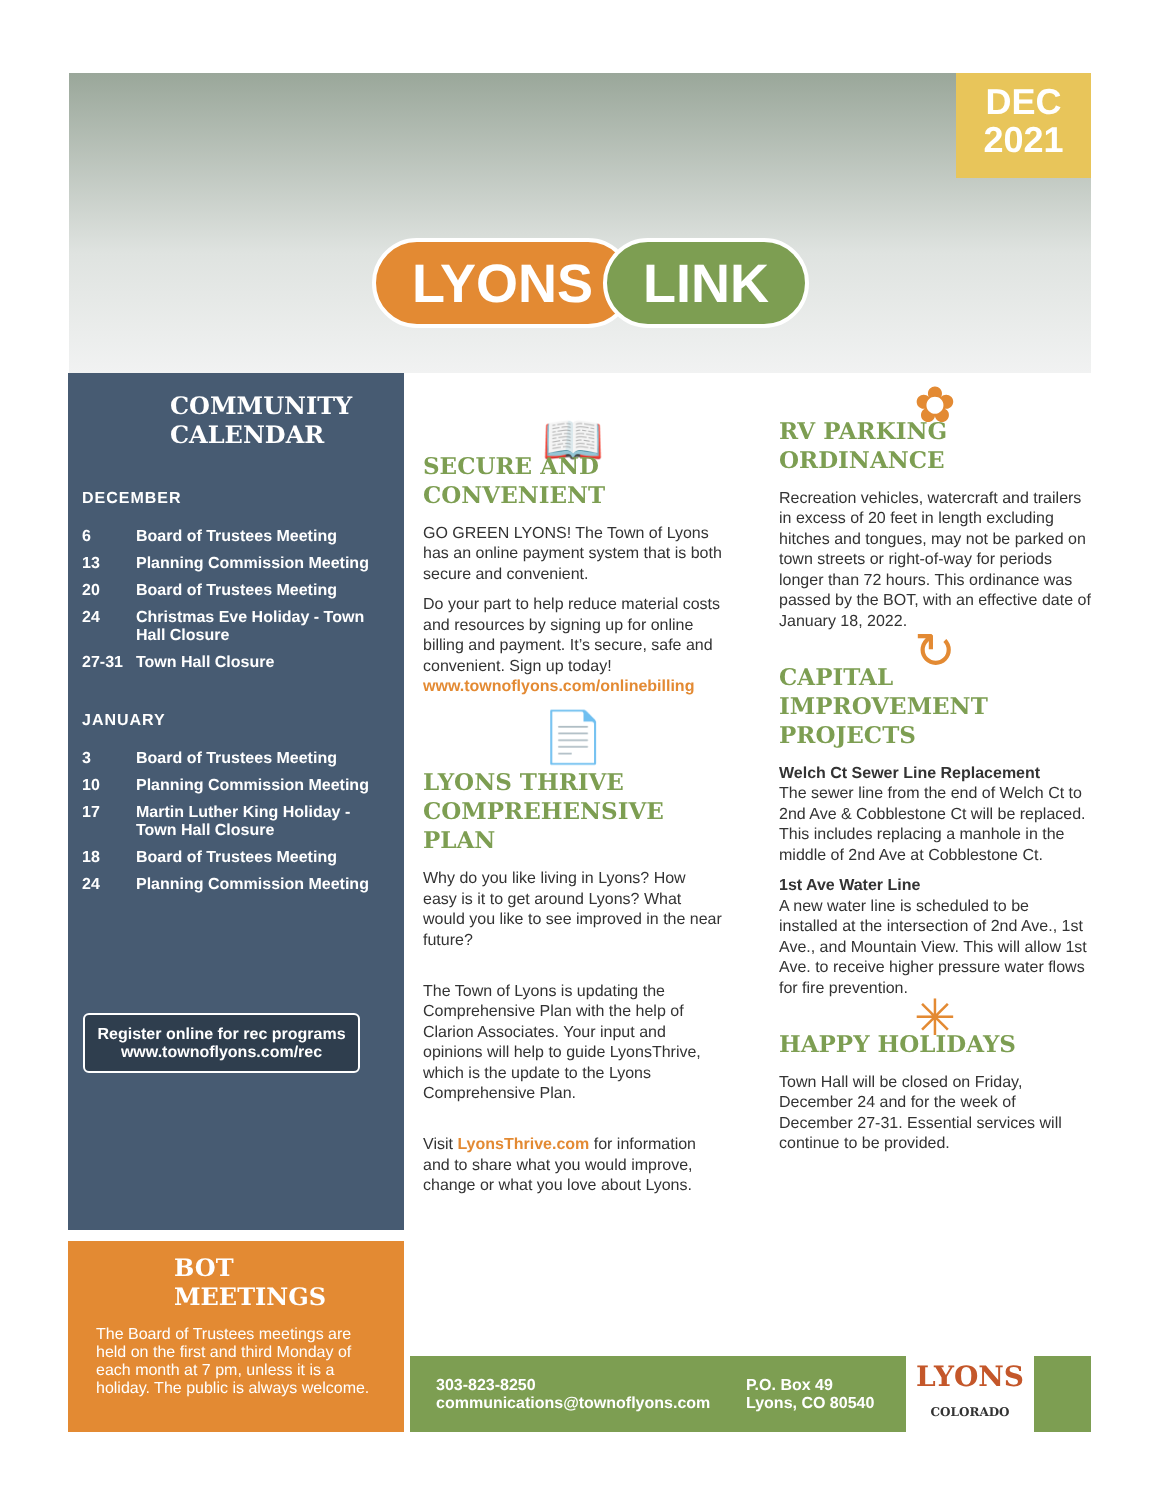DEC
2021
LYONS LINK
COMMUNITY
CALENDAR
DECEMBER
6 Board of Trustees Meeting
13 Planning Commission Meeting
20 Board of Trustees Meeting
24 Christmas Eve Holiday - Town Hall Closure
27-31 Town Hall Closure
JANUARY
3 Board of Trustees Meeting
10 Planning Commission Meeting
17 Martin Luther King Holiday - Town Hall Closure
18 Board of Trustees Meeting
24 Planning Commission Meeting
Register online for rec programs
www.townoflyons.com/rec
BOT
MEETINGS
The Board of Trustees meetings are held on the first and third Monday of each month at 7 pm, unless it is a holiday. The public is always welcome.
📖
SECURE AND CONVENIENT
GO GREEN LYONS! The Town of Lyons has an online payment system that is both secure and convenient.
Do your part to help reduce material costs and resources by signing up for online billing and payment. It’s secure, safe and convenient. Sign up today! www.townoflyons.com/onlinebilling
📄
LYONS THRIVE COMPREHENSIVE PLAN
Why do you like living in Lyons? How easy is it to get around Lyons? What would you like to see improved in the near future?
The Town of Lyons is updating the Comprehensive Plan with the help of Clarion Associates. Your input and opinions will help to guide LyonsThrive, which is the update to the Lyons Comprehensive Plan.
Visit LyonsThrive.com for information and to share what you would improve, change or what you love about Lyons.
✿
RV PARKING ORDINANCE
Recreation vehicles, watercraft and trailers in excess of 20 feet in length excluding hitches and tongues, may not be parked on town streets or right-of-way for periods longer than 72 hours. This ordinance was passed by the BOT, with an effective date of January 18, 2022.
↻
CAPITAL IMPROVEMENT PROJECTS
Welch Ct Sewer Line Replacement
The sewer line from the end of Welch Ct to 2nd Ave & Cobblestone Ct will be replaced. This includes replacing a manhole in the middle of 2nd Ave at Cobblestone Ct.
1st Ave Water Line
A new water line is scheduled to be installed at the intersection of 2nd Ave., 1st Ave., and Mountain View. This will allow 1st Ave. to receive higher pressure water flows for fire prevention.
✳
HAPPY HOLIDAYS
Town Hall will be closed on Friday, December 24 and for the week of December 27-31. Essential services will continue to be provided.
303-823-8250
communications@townoflyons.com
P.O. Box 49
Lyons, CO 80540
LYONS
COLORADO